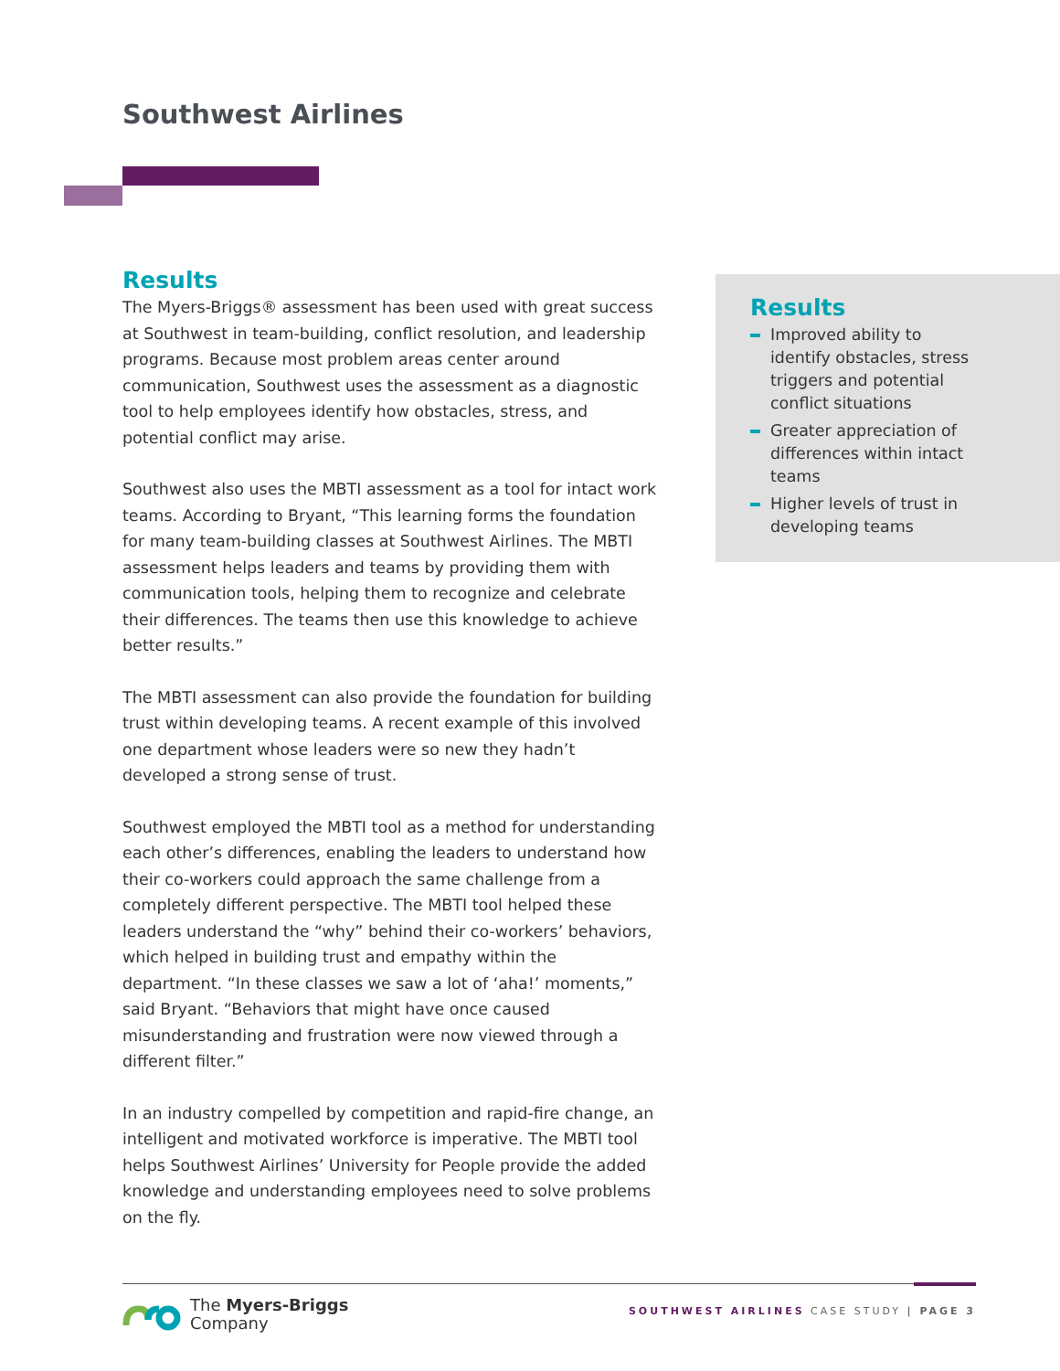Southwest Airlines
Results
The Myers-Briggs® assessment has been used with great success at Southwest in team-building, conflict resolution, and leadership programs. Because most problem areas center around communication, Southwest uses the assessment as a diagnostic tool to help employees identify how obstacles, stress, and potential conflict may arise.
Southwest also uses the MBTI assessment as a tool for intact work teams. According to Bryant, “This learning forms the foundation for many team-building classes at Southwest Airlines. The MBTI assessment helps leaders and teams by providing them with communication tools, helping them to recognize and celebrate their differences. The teams then use this knowledge to achieve better results.”
The MBTI assessment can also provide the foundation for building trust within developing teams. A recent example of this involved one department whose leaders were so new they hadn’t developed a strong sense of trust.
Southwest employed the MBTI tool as a method for understanding each other’s differences, enabling the leaders to understand how their co-workers could approach the same challenge from a completely different perspective. The MBTI tool helped these leaders understand the “why” behind their co-workers’ behaviors, which helped in building trust and empathy within the department. “In these classes we saw a lot of ‘aha!’ moments,” said Bryant. “Behaviors that might have once caused misunderstanding and frustration were now viewed through a different filter.”
In an industry compelled by competition and rapid-fire change, an intelligent and motivated workforce is imperative. The MBTI tool helps Southwest Airlines’ University for People provide the added knowledge and understanding employees need to solve problems on the fly.
Results
Improved ability to identify obstacles, stress triggers and potential conflict situations
Greater appreciation of differences within intact teams
Higher levels of trust in developing teams
The Myers-Briggs
Company
SOUTHWEST AIRLINES CASE STUDY | PAGE 3